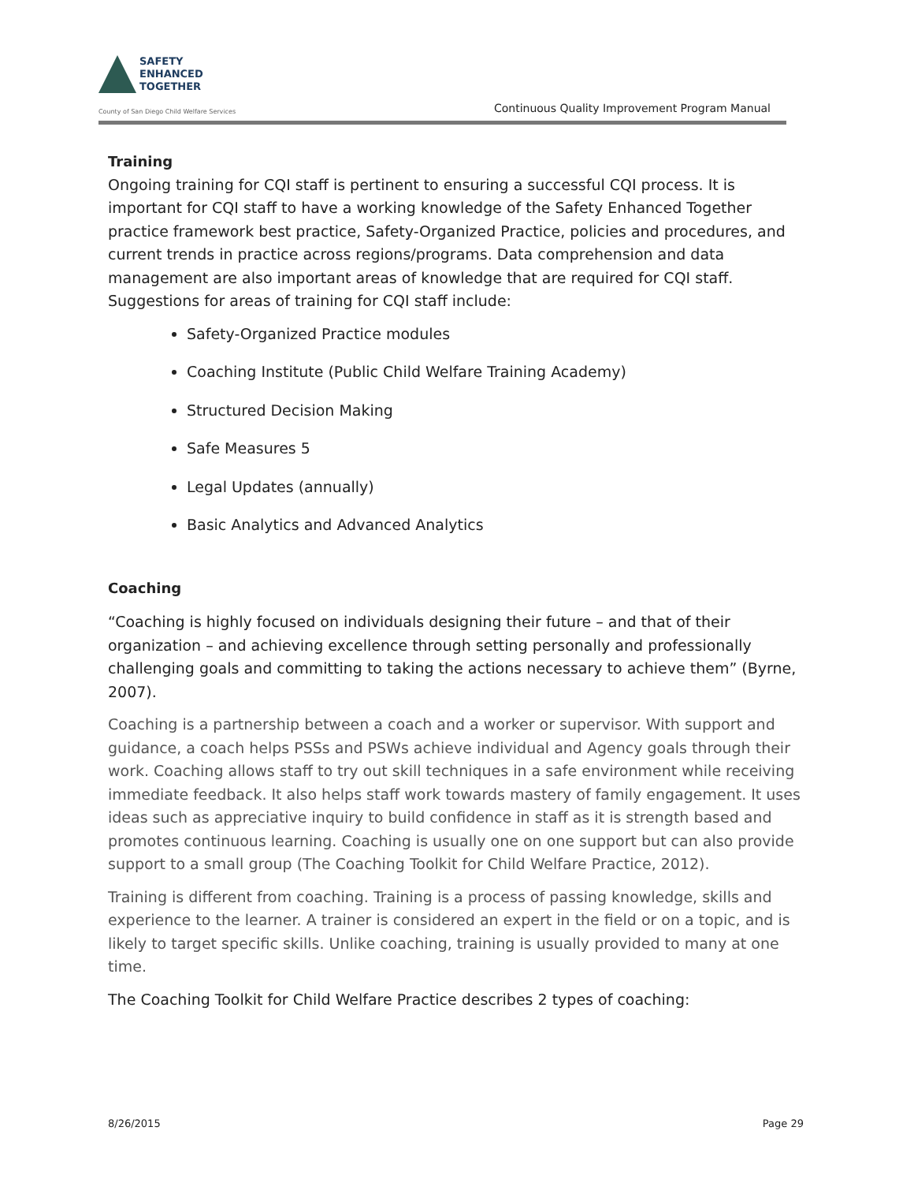SAFETY
ENHANCED
TOGETHER
County of San Diego Child Welfare Services
Continuous Quality Improvement Program Manual
Training
Ongoing training for CQI staff is pertinent to ensuring a successful CQI process. It is important for CQI staff to have a working knowledge of the Safety Enhanced Together practice framework best practice, Safety-Organized Practice, policies and procedures, and current trends in practice across regions/programs. Data comprehension and data management are also important areas of knowledge that are required for CQI staff. Suggestions for areas of training for CQI staff include:
Safety-Organized Practice modules
Coaching Institute (Public Child Welfare Training Academy)
Structured Decision Making
Safe Measures 5
Legal Updates (annually)
Basic Analytics and Advanced Analytics
Coaching
“Coaching is highly focused on individuals designing their future – and that of their organization – and achieving excellence through setting personally and professionally challenging goals and committing to taking the actions necessary to achieve them” (Byrne, 2007).
Coaching is a partnership between a coach and a worker or supervisor. With support and guidance, a coach helps PSSs and PSWs achieve individual and Agency goals through their work. Coaching allows staff to try out skill techniques in a safe environment while receiving immediate feedback. It also helps staff work towards mastery of family engagement. It uses ideas such as appreciative inquiry to build confidence in staff as it is strength based and promotes continuous learning. Coaching is usually one on one support but can also provide support to a small group (The Coaching Toolkit for Child Welfare Practice, 2012).
Training is different from coaching. Training is a process of passing knowledge, skills and experience to the learner. A trainer is considered an expert in the field or on a topic, and is likely to target specific skills. Unlike coaching, training is usually provided to many at one time.
The Coaching Toolkit for Child Welfare Practice describes 2 types of coaching:
8/26/2015 Page 29